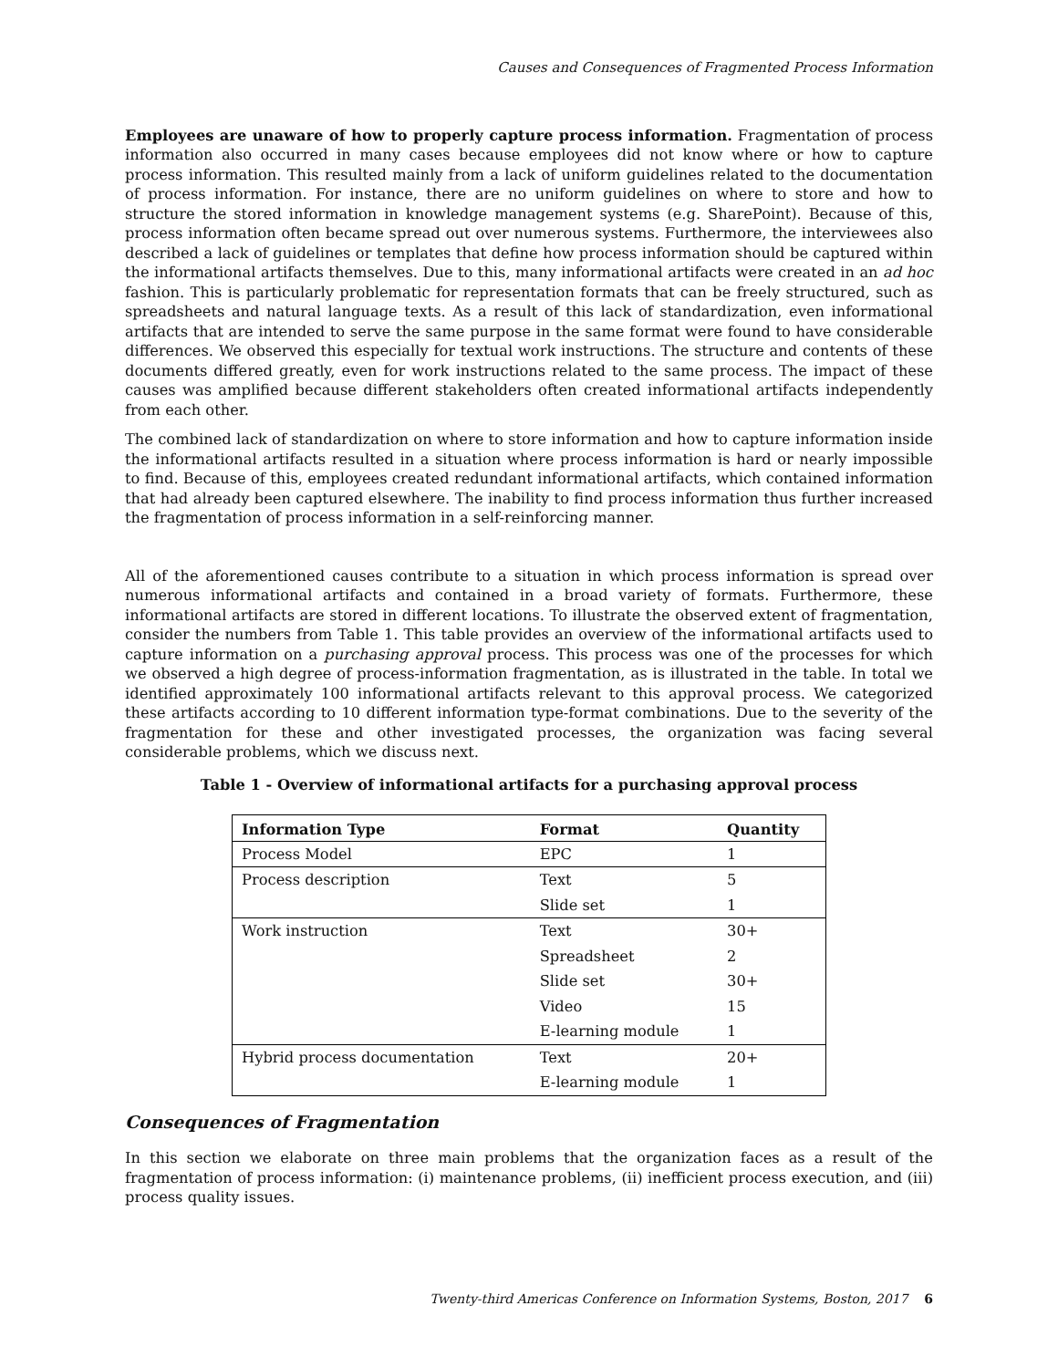Causes and Consequences of Fragmented Process Information
Employees are unaware of how to properly capture process information. Fragmentation of process information also occurred in many cases because employees did not know where or how to capture process information. This resulted mainly from a lack of uniform guidelines related to the documentation of process information. For instance, there are no uniform guidelines on where to store and how to structure the stored information in knowledge management systems (e.g. SharePoint). Because of this, process information often became spread out over numerous systems. Furthermore, the interviewees also described a lack of guidelines or templates that define how process information should be captured within the informational artifacts themselves. Due to this, many informational artifacts were created in an ad hoc fashion. This is particularly problematic for representation formats that can be freely structured, such as spreadsheets and natural language texts. As a result of this lack of standardization, even informational artifacts that are intended to serve the same purpose in the same format were found to have considerable differences. We observed this especially for textual work instructions. The structure and contents of these documents differed greatly, even for work instructions related to the same process. The impact of these causes was amplified because different stakeholders often created informational artifacts independently from each other.
The combined lack of standardization on where to store information and how to capture information inside the informational artifacts resulted in a situation where process information is hard or nearly impossible to find. Because of this, employees created redundant informational artifacts, which contained information that had already been captured elsewhere. The inability to find process information thus further increased the fragmentation of process information in a self-reinforcing manner.
All of the aforementioned causes contribute to a situation in which process information is spread over numerous informational artifacts and contained in a broad variety of formats. Furthermore, these informational artifacts are stored in different locations. To illustrate the observed extent of fragmentation, consider the numbers from Table 1. This table provides an overview of the informational artifacts used to capture information on a purchasing approval process. This process was one of the processes for which we observed a high degree of process-information fragmentation, as is illustrated in the table. In total we identified approximately 100 informational artifacts relevant to this approval process. We categorized these artifacts according to 10 different information type-format combinations. Due to the severity of the fragmentation for these and other investigated processes, the organization was facing several considerable problems, which we discuss next.
Table 1 - Overview of informational artifacts for a purchasing approval process
| Information Type | Format | Quantity |
| --- | --- | --- |
| Process Model | EPC | 1 |
| Process description | Text | 5 |
| | Slide set | 1 |
| Work instruction | Text | 30+ |
| | Spreadsheet | 2 |
| | Slide set | 30+ |
| | Video | 15 |
| | E-learning module | 1 |
| Hybrid process documentation | Text | 20+ |
| | E-learning module | 1 |
Consequences of Fragmentation
In this section we elaborate on three main problems that the organization faces as a result of the fragmentation of process information: (i) maintenance problems, (ii) inefficient process execution, and (iii) process quality issues.
Twenty-third Americas Conference on Information Systems, Boston, 2017 6